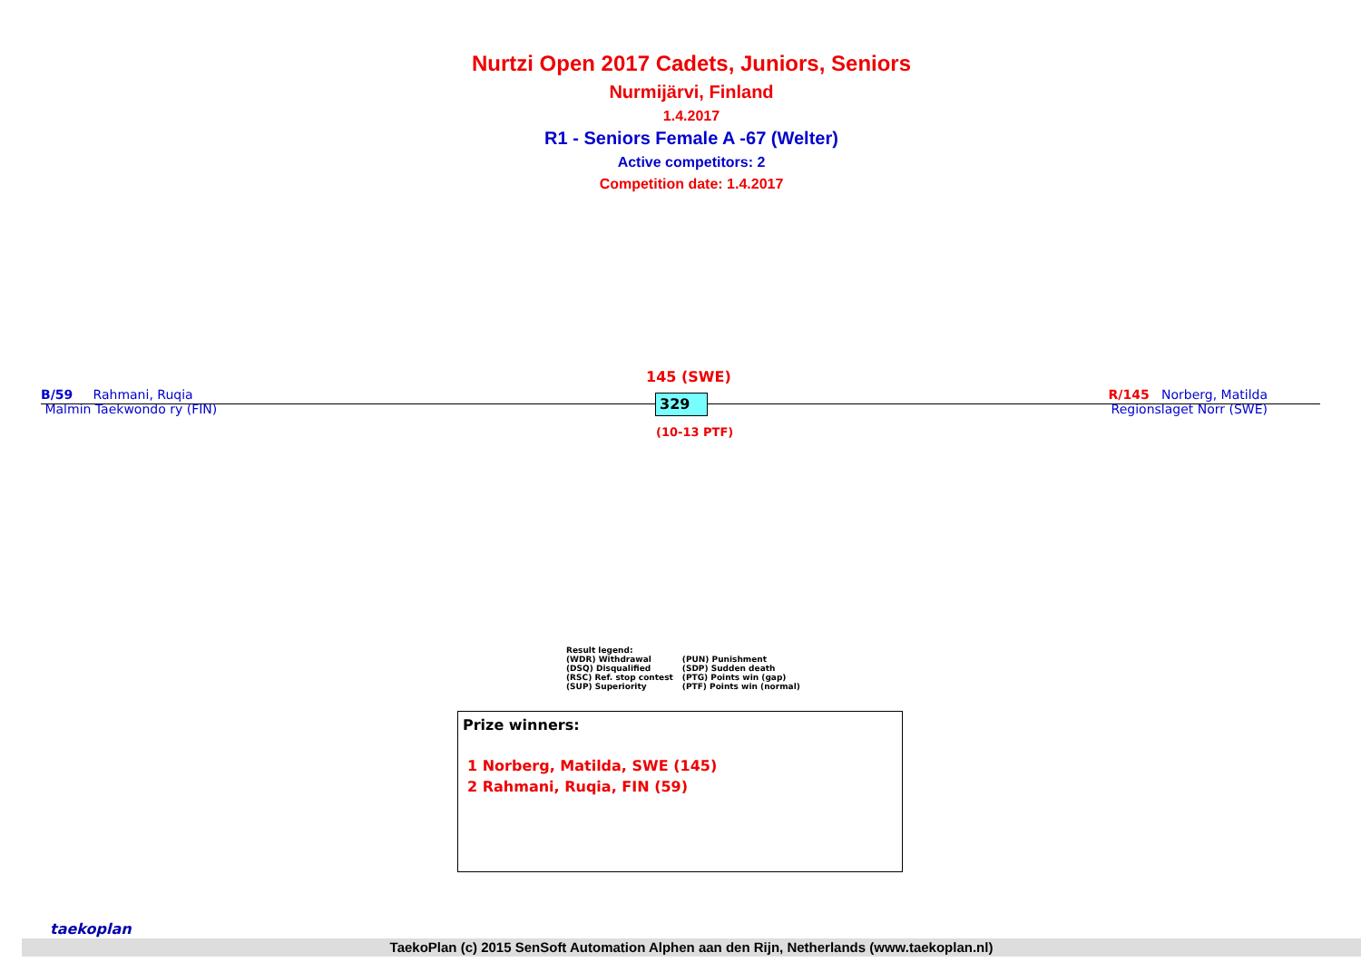Nurtzi Open 2017 Cadets, Juniors, Seniors
Nurmijärvi, Finland
1.4.2017
R1 - Seniors Female A -67 (Welter)
Active competitors: 2
Competition date: 1.4.2017
145 (SWE)
B/59 Rahmani, Ruqia
Malmin Taekwondo ry (FIN)
R/145 Norberg, Matilda
Regionslaget Norr (SWE)
329
(10-13 PTF)
Result legend:
| (WDR) Withdrawal | (PUN) Punishment |
| (DSQ) Disqualified | (SDP) Sudden death |
| (RSC) Ref. stop contest | (PTG) Points win (gap) |
| (SUP) Superiority | (PTF) Points win (normal) |
Prize winners:
1 Norberg, Matilda, SWE (145)
2 Rahmani, Ruqia, FIN (59)
taekoplan
TaekoPlan (c) 2015 SenSoft Automation Alphen aan den Rijn, Netherlands (www.taekoplan.nl)